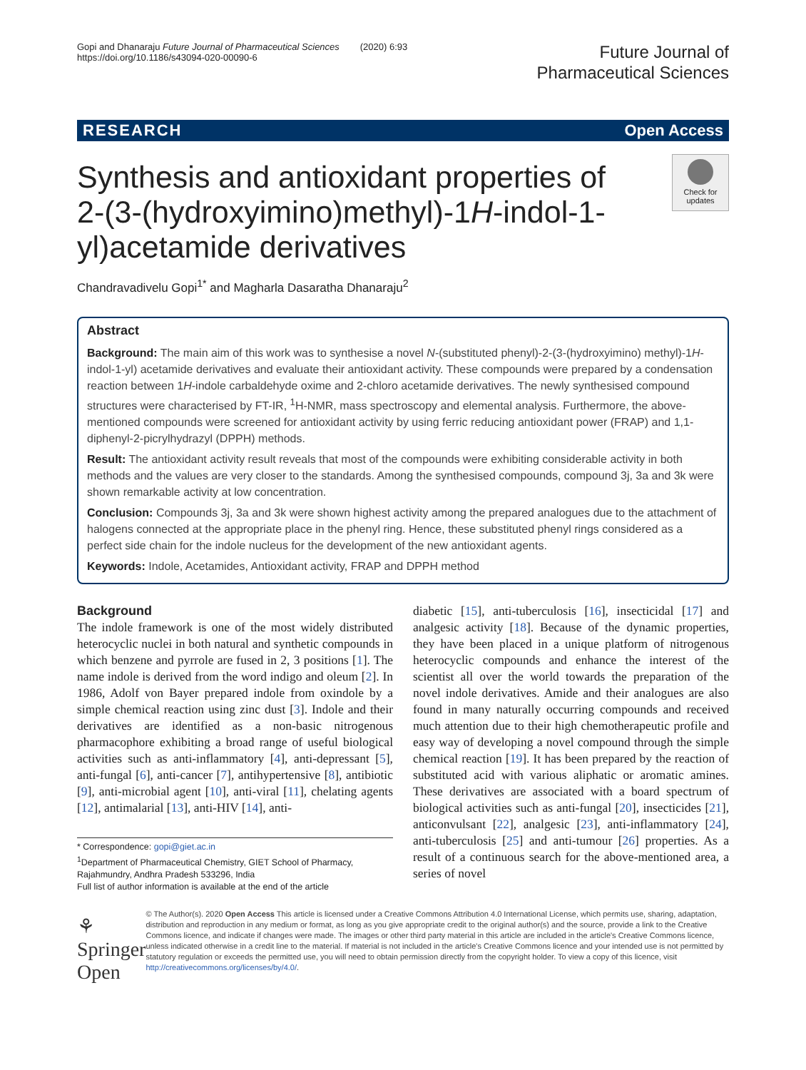Gopi and Dhanaraju Future Journal of Pharmaceutical Sciences (2020) 6:93
https://doi.org/10.1186/s43094-020-00090-6
Future Journal of
Pharmaceutical Sciences
RESEARCH Open Access
Synthesis and antioxidant properties of 2-(3-(hydroxyimino)methyl)-1H-indol-1-yl)acetamide derivatives
Check for updates
Chandravadivelu Gopi<sup>1*</sup> and Magharla Dasaratha Dhanaraju<sup>2</sup>
Abstract
Background: The main aim of this work was to synthesise a novel N-(substituted phenyl)-2-(3-(hydroxyimino) methyl)-1H-indol-1-yl) acetamide derivatives and evaluate their antioxidant activity. These compounds were prepared by a condensation reaction between 1H-indole carbaldehyde oxime and 2-chloro acetamide derivatives. The newly synthesised compound structures were characterised by FT-IR, <sup>1</sup>H-NMR, mass spectroscopy and elemental analysis. Furthermore, the above-mentioned compounds were screened for antioxidant activity by using ferric reducing antioxidant power (FRAP) and 1,1-diphenyl-2-picrylhydrazyl (DPPH) methods.
Result: The antioxidant activity result reveals that most of the compounds were exhibiting considerable activity in both methods and the values are very closer to the standards. Among the synthesised compounds, compound 3j, 3a and 3k were shown remarkable activity at low concentration.
Conclusion: Compounds 3j, 3a and 3k were shown highest activity among the prepared analogues due to the attachment of halogens connected at the appropriate place in the phenyl ring. Hence, these substituted phenyl rings considered as a perfect side chain for the indole nucleus for the development of the new antioxidant agents.
Keywords: Indole, Acetamides, Antioxidant activity, FRAP and DPPH method
Background
The indole framework is one of the most widely distributed heterocyclic nuclei in both natural and synthetic compounds in which benzene and pyrrole are fused in 2, 3 positions [1]. The name indole is derived from the word indigo and oleum [2]. In 1986, Adolf von Bayer prepared indole from oxindole by a simple chemical reaction using zinc dust [3]. Indole and their derivatives are identified as a non-basic nitrogenous pharmacophore exhibiting a broad range of useful biological activities such as anti-inflammatory [4], anti-depressant [5], anti-fungal [6], anti-cancer [7], antihypertensive [8], antibiotic [9], anti-microbial agent [10], anti-viral [11], chelating agents [12], antimalarial [13], anti-HIV [14], anti-
* Correspondence: gopi@giet.ac.in
<sup>1</sup> Department of Pharmaceutical Chemistry, GIET School of Pharmacy, Rajahmundry, Andhra Pradesh 533296, India
Full list of author information is available at the end of the article
diabetic [15], anti-tuberculosis [16], insecticidal [17] and analgesic activity [18]. Because of the dynamic properties, they have been placed in a unique platform of nitrogenous heterocyclic compounds and enhance the interest of the scientist all over the world towards the preparation of the novel indole derivatives. Amide and their analogues are also found in many naturally occurring compounds and received much attention due to their high chemotherapeutic profile and easy way of developing a novel compound through the simple chemical reaction [19]. It has been prepared by the reaction of substituted acid with various aliphatic or aromatic amines. These derivatives are associated with a board spectrum of biological activities such as anti-fungal [20], insecticides [21], anticonvulsant [22], analgesic [23], anti-inflammatory [24], anti-tuberculosis [25] and anti-tumour [26] properties. As a result of a continuous search for the above-mentioned area, a series of novel
⚘ Springer Open
© The Author(s). 2020 Open Access This article is licensed under a Creative Commons Attribution 4.0 International License, which permits use, sharing, adaptation, distribution and reproduction in any medium or format, as long as you give appropriate credit to the original author(s) and the source, provide a link to the Creative Commons licence, and indicate if changes were made. The images or other third party material in this article are included in the article's Creative Commons licence, unless indicated otherwise in a credit line to the material. If material is not included in the article's Creative Commons licence and your intended use is not permitted by statutory regulation or exceeds the permitted use, you will need to obtain permission directly from the copyright holder. To view a copy of this licence, visit http://creativecommons.org/licenses/by/4.0/.